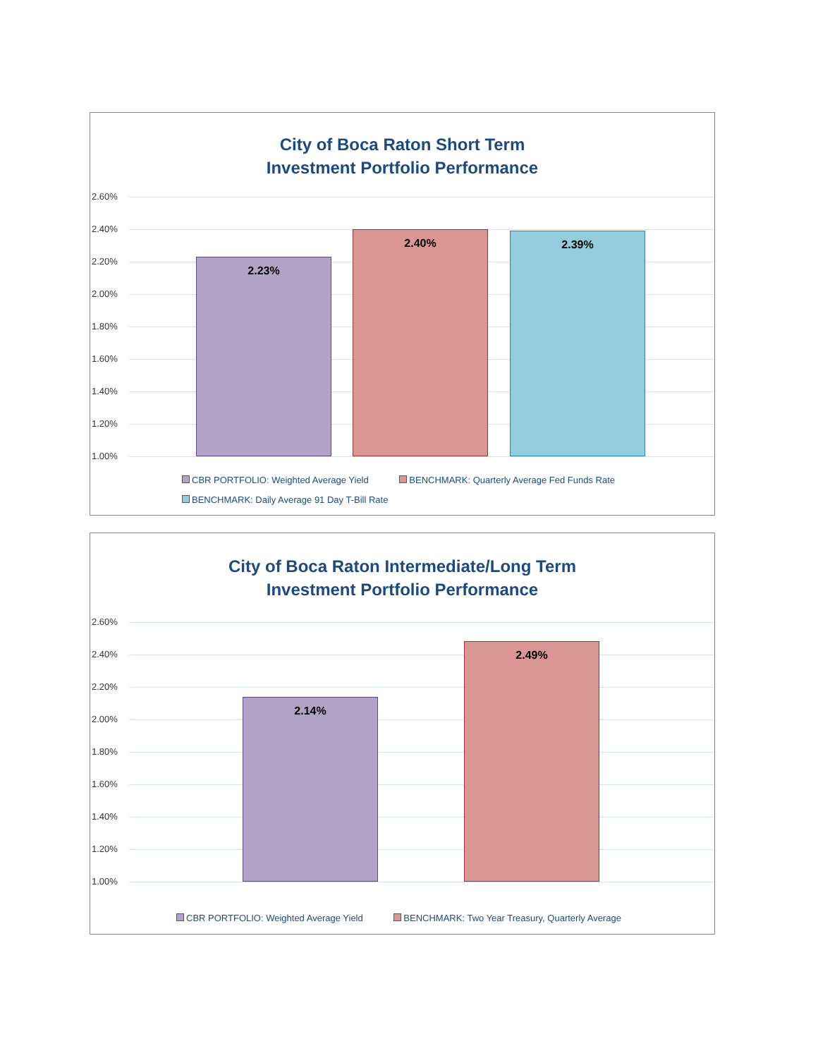City of Boca Raton Short Term
Investment Portfolio Performance
2.60%
2.40%
2.20%
2.00%
1.80%
1.60%
1.40%
1.20%
1.00% 2.23% 2.40% 2.39%
CBR PORTFOLIO: Weighted Average Yield BENCHMARK: Quarterly Average Fed Funds Rate
BENCHMARK: Daily Average 91 Day T-Bill Rate
City of Boca Raton Intermediate/Long Term
Investment Portfolio Performance
2.60%
2.40%
2.20%
2.00%
1.80%
1.60%
1.40%
1.20%
1.00% 2.14% 2.49%
CBR PORTFOLIO: Weighted Average Yield BENCHMARK: Two Year Treasury, Quarterly Average